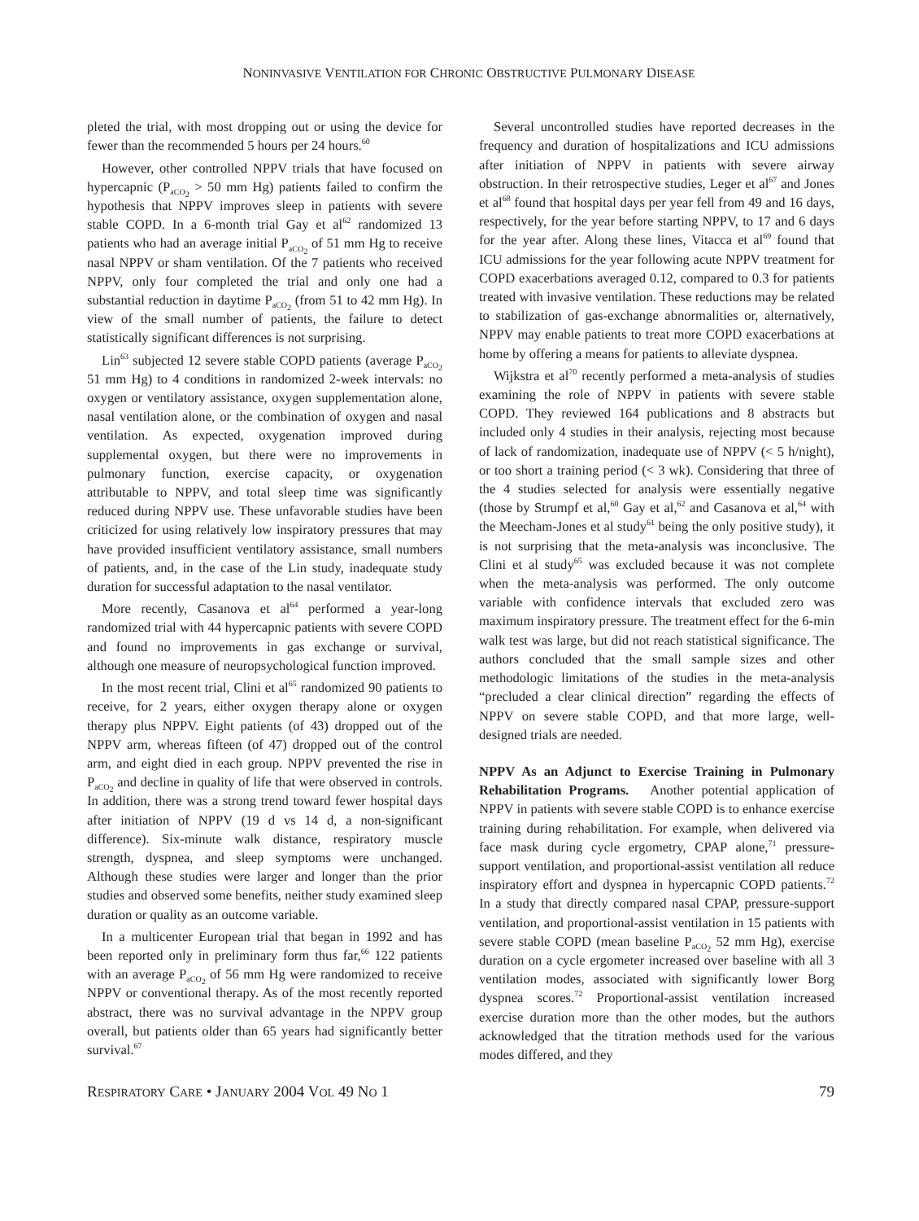NONINVASIVE VENTILATION FOR CHRONIC OBSTRUCTIVE PULMONARY DISEASE
pleted the trial, with most dropping out or using the device for fewer than the recommended 5 hours per 24 hours.<sup>60</sup>
However, other controlled NPPV trials that have focused on hypercapnic (P<sub>aCO<sub>2</sub></sub> > 50 mm Hg) patients failed to confirm the hypothesis that NPPV improves sleep in patients with severe stable COPD. In a 6-month trial Gay et al<sup>62</sup> randomized 13 patients who had an average initial P<sub>aCO<sub>2</sub></sub> of 51 mm Hg to receive nasal NPPV or sham ventilation. Of the 7 patients who received NPPV, only four completed the trial and only one had a substantial reduction in daytime P<sub>aCO<sub>2</sub></sub> (from 51 to 42 mm Hg). In view of the small number of patients, the failure to detect statistically significant differences is not surprising.
Lin<sup>63</sup> subjected 12 severe stable COPD patients (average P<sub>aCO<sub>2</sub></sub> 51 mm Hg) to 4 conditions in randomized 2-week intervals: no oxygen or ventilatory assistance, oxygen supplementation alone, nasal ventilation alone, or the combination of oxygen and nasal ventilation. As expected, oxygenation improved during supplemental oxygen, but there were no improvements in pulmonary function, exercise capacity, or oxygenation attributable to NPPV, and total sleep time was significantly reduced during NPPV use. These unfavorable studies have been criticized for using relatively low inspiratory pressures that may have provided insufficient ventilatory assistance, small numbers of patients, and, in the case of the Lin study, inadequate study duration for successful adaptation to the nasal ventilator.
More recently, Casanova et al<sup>64</sup> performed a year-long randomized trial with 44 hypercapnic patients with severe COPD and found no improvements in gas exchange or survival, although one measure of neuropsychological function improved.
In the most recent trial, Clini et al<sup>65</sup> randomized 90 patients to receive, for 2 years, either oxygen therapy alone or oxygen therapy plus NPPV. Eight patients (of 43) dropped out of the NPPV arm, whereas fifteen (of 47) dropped out of the control arm, and eight died in each group. NPPV prevented the rise in P<sub>aCO<sub>2</sub></sub> and decline in quality of life that were observed in controls. In addition, there was a strong trend toward fewer hospital days after initiation of NPPV (19 d vs 14 d, a non-significant difference). Six-minute walk distance, respiratory muscle strength, dyspnea, and sleep symptoms were unchanged. Although these studies were larger and longer than the prior studies and observed some benefits, neither study examined sleep duration or quality as an outcome variable.
In a multicenter European trial that began in 1992 and has been reported only in preliminary form thus far,<sup>66</sup> 122 patients with an average P<sub>aCO<sub>2</sub></sub> of 56 mm Hg were randomized to receive NPPV or conventional therapy. As of the most recently reported abstract, there was no survival advantage in the NPPV group overall, but patients older than 65 years had significantly better survival.<sup>67</sup>
Several uncontrolled studies have reported decreases in the frequency and duration of hospitalizations and ICU admissions after initiation of NPPV in patients with severe airway obstruction. In their retrospective studies, Leger et al<sup>67</sup> and Jones et al<sup>68</sup> found that hospital days per year fell from 49 and 16 days, respectively, for the year before starting NPPV, to 17 and 6 days for the year after. Along these lines, Vitacca et al<sup>69</sup> found that ICU admissions for the year following acute NPPV treatment for COPD exacerbations averaged 0.12, compared to 0.3 for patients treated with invasive ventilation. These reductions may be related to stabilization of gas-exchange abnormalities or, alternatively, NPPV may enable patients to treat more COPD exacerbations at home by offering a means for patients to alleviate dyspnea.
Wijkstra et al<sup>70</sup> recently performed a meta-analysis of studies examining the role of NPPV in patients with severe stable COPD. They reviewed 164 publications and 8 abstracts but included only 4 studies in their analysis, rejecting most because of lack of randomization, inadequate use of NPPV (< 5 h/night), or too short a training period (< 3 wk). Considering that three of the 4 studies selected for analysis were essentially negative (those by Strumpf et al,<sup>60</sup> Gay et al,<sup>62</sup> and Casanova et al,<sup>64</sup> with the Meecham-Jones et al study<sup>61</sup> being the only positive study), it is not surprising that the meta-analysis was inconclusive. The Clini et al study<sup>65</sup> was excluded because it was not complete when the meta-analysis was performed. The only outcome variable with confidence intervals that excluded zero was maximum inspiratory pressure. The treatment effect for the 6-min walk test was large, but did not reach statistical significance. The authors concluded that the small sample sizes and other methodologic limitations of the studies in the meta-analysis “precluded a clear clinical direction” regarding the effects of NPPV on severe stable COPD, and that more large, well-designed trials are needed.
NPPV As an Adjunct to Exercise Training in Pulmonary Rehabilitation Programs. Another potential application of NPPV in patients with severe stable COPD is to enhance exercise training during rehabilitation. For example, when delivered via face mask during cycle ergometry, CPAP alone,<sup>71</sup> pressure-support ventilation, and proportional-assist ventilation all reduce inspiratory effort and dyspnea in hypercapnic COPD patients.<sup>72</sup> In a study that directly compared nasal CPAP, pressure-support ventilation, and proportional-assist ventilation in 15 patients with severe stable COPD (mean baseline P<sub>aCO<sub>2</sub></sub> 52 mm Hg), exercise duration on a cycle ergometer increased over baseline with all 3 ventilation modes, associated with significantly lower Borg dyspnea scores.<sup>72</sup> Proportional-assist ventilation increased exercise duration more than the other modes, but the authors acknowledged that the titration methods used for the various modes differed, and they
RESPIRATORY CARE • JANUARY 2004 VOL 49 NO 1 79